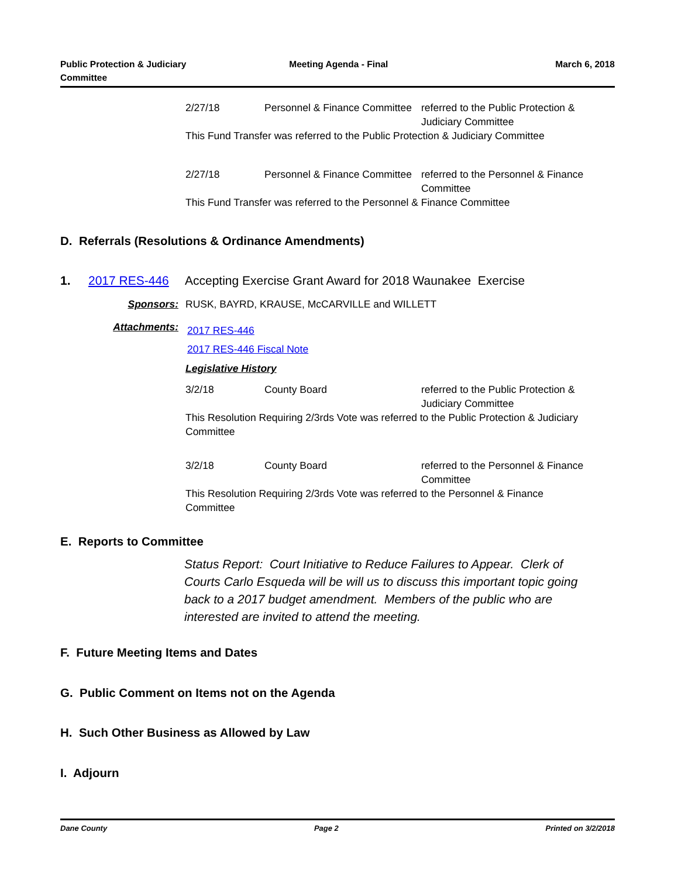Public Protection & Judiciary
Committee
Meeting Agenda - Final March 6, 2018
2/27/18 Personnel & Finance Committee
referred to the Public Protection & Judiciary Committee
This Fund Transfer was referred to the Public Protection & Judiciary Committee
2/27/18 Personnel & Finance Committee
referred to the Personnel & Finance Committee
This Fund Transfer was referred to the Personnel & Finance Committee
D. Referrals (Resolutions & Ordinance Amendments)
1. 2017 RES-446 Accepting Exercise Grant Award for 2018 Waunakee Exercise
Sponsors: RUSK, BAYRD, KRAUSE, McCARVILLE and WILLETT
Attachments: 2017 RES-446
2017 RES-446 Fiscal Note
Legislative History
3/2/18 County Board referred to the Public Protection & Judiciary Committee
This Resolution Requiring 2/3rds Vote was referred to the Public Protection & Judiciary Committee
3/2/18 County Board referred to the Personnel & Finance Committee
This Resolution Requiring 2/3rds Vote was referred to the Personnel & Finance Committee
E. Reports to Committee
Status Report: Court Initiative to Reduce Failures to Appear. Clerk of Courts Carlo Esqueda will be will us to discuss this important topic going back to a 2017 budget amendment. Members of the public who are interested are invited to attend the meeting.
F. Future Meeting Items and Dates
G. Public Comment on Items not on the Agenda
H. Such Other Business as Allowed by Law
I. Adjourn
Dane County Page 2 Printed on 3/2/2018